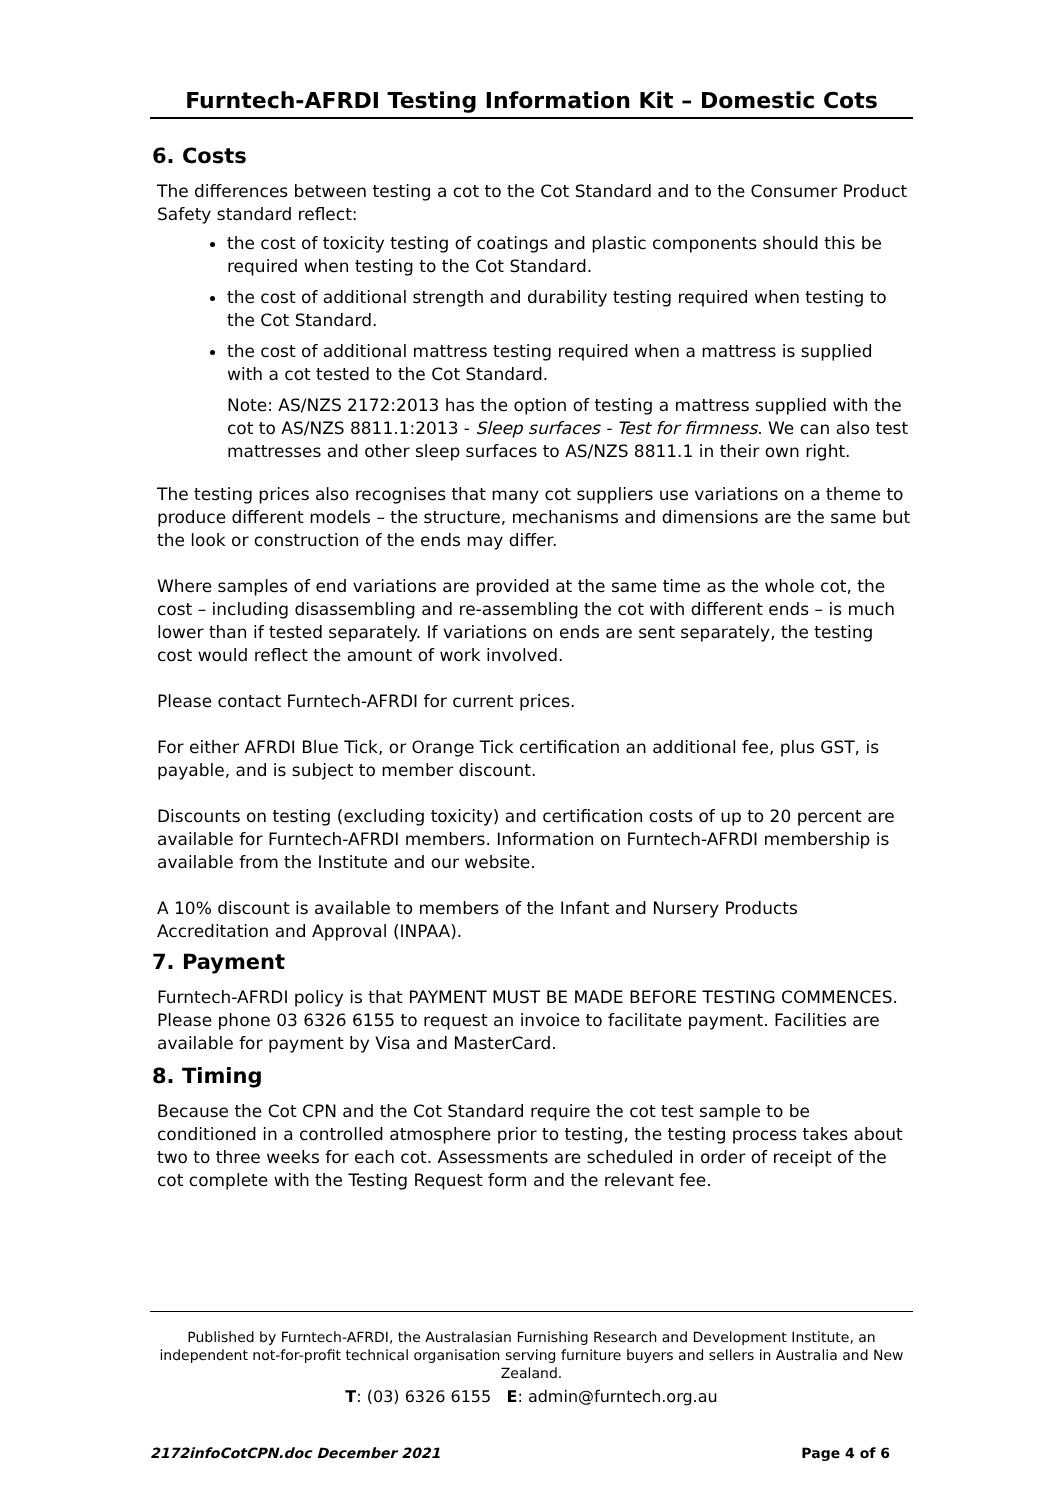Furntech-AFRDI Testing Information Kit – Domestic Cots
6. Costs
The differences between testing a cot to the Cot Standard and to the Consumer Product Safety standard reflect:
the cost of toxicity testing of coatings and plastic components should this be required when testing to the Cot Standard.
the cost of additional strength and durability testing required when testing to the Cot Standard.
the cost of additional mattress testing required when a mattress is supplied with a cot tested to the Cot Standard.
Note: AS/NZS 2172:2013 has the option of testing a mattress supplied with the cot to AS/NZS 8811.1:2013 - Sleep surfaces - Test for firmness. We can also test mattresses and other sleep surfaces to AS/NZS 8811.1 in their own right.
The testing prices also recognises that many cot suppliers use variations on a theme to produce different models – the structure, mechanisms and dimensions are the same but the look or construction of the ends may differ.
Where samples of end variations are provided at the same time as the whole cot, the cost – including disassembling and re-assembling the cot with different ends – is much lower than if tested separately. If variations on ends are sent separately, the testing cost would reflect the amount of work involved.
Please contact Furntech-AFRDI for current prices.
For either AFRDI Blue Tick, or Orange Tick certification an additional fee, plus GST, is payable, and is subject to member discount.
Discounts on testing (excluding toxicity) and certification costs of up to 20 percent are available for Furntech-AFRDI members. Information on Furntech-AFRDI membership is available from the Institute and our website.
A 10% discount is available to members of the Infant and Nursery Products Accreditation and Approval (INPAA).
7. Payment
Furntech-AFRDI policy is that PAYMENT MUST BE MADE BEFORE TESTING COMMENCES. Please phone 03 6326 6155 to request an invoice to facilitate payment. Facilities are available for payment by Visa and MasterCard.
8. Timing
Because the Cot CPN and the Cot Standard require the cot test sample to be conditioned in a controlled atmosphere prior to testing, the testing process takes about two to three weeks for each cot. Assessments are scheduled in order of receipt of the cot complete with the Testing Request form and the relevant fee.
Published by Furntech-AFRDI, the Australasian Furnishing Research and Development Institute, an independent not-for-profit technical organisation serving furniture buyers and sellers in Australia and New Zealand.
T: (03) 6326 6155 E: admin@furntech.org.au
2172infoCotCPN.doc December 2021 Page 4 of 6